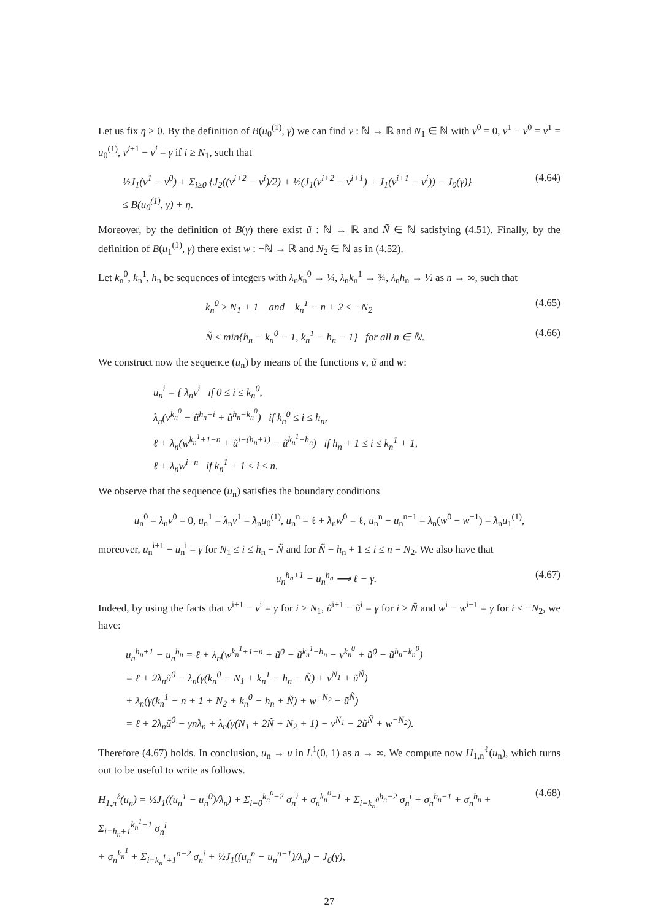Let us fix η > 0. By the definition of B(u<sub>0</sub><sup>(1)</sup>, γ) we can find v : ℕ → ℝ and N<sub>1</sub> ∈ ℕ with v<sup>0</sup> = 0, v<sup>1</sup> − v<sup>0</sup> = v<sup>1</sup> = u<sub>0</sub><sup>(1)</sup>, v<sup>i+1</sup> − v<sup>i</sup> = γ if i ≥ N<sub>1</sub>, such that
½J<sub>1</sub>(v<sup>1</sup> − v<sup>0</sup>) + Σ<sub>i≥0</sub> {J<sub>2</sub>((v<sup>i+2</sup> − v<sup>i</sup>)/2) + ½(J<sub>1</sub>(v<sup>i+2</sup> − v<sup>i+1</sup>) + J<sub>1</sub>(v<sup>i+1</sup> − v<sup>i</sup>)) − J<sub>0</sub>(γ)}
≤ B(u<sub>0</sub><sup>(1)</sup>, γ) + η.
(4.64)
Moreover, by the definition of B(γ) there exist ũ : ℕ → ℝ and Ñ ∈ ℕ satisfying (4.51). Finally, by the definition of B(u<sub>1</sub><sup>(1)</sup>, γ) there exist w : −ℕ → ℝ and N<sub>2</sub> ∈ ℕ as in (4.52).
Let k<sub>n</sub><sup>0</sup>, k<sub>n</sub><sup>1</sup>, h<sub>n</sub> be sequences of integers with λ<sub>n</sub>k<sub>n</sub><sup>0</sup> → ¼, λ<sub>n</sub>k<sub>n</sub><sup>1</sup> → ¾, λ<sub>n</sub>h<sub>n</sub> → ½ as n → ∞, such that
k<sub>n</sub><sup>0</sup> ≥ N<sub>1</sub> + 1 and k<sub>n</sub><sup>1</sup> − n + 2 ≤ −N<sub>2</sub>
(4.65)
Ñ ≤ min{h<sub>n</sub> − k<sub>n</sub><sup>0</sup> − 1, k<sub>n</sub><sup>1</sup> − h<sub>n</sub> − 1} for all n ∈ ℕ.
(4.66)
We construct now the sequence (u<sub>n</sub>) by means of the functions v, ũ and w:
u<sub>n</sub><sup>i</sup> = { λ<sub>n</sub>v<sup>i</sup> if 0 ≤ i ≤ k<sub>n</sub><sup>0</sup>,
λ<sub>n</sub>(v<sup>k<sub>n</sub><sup>0</sup></sup> − ũ<sup>h<sub>n</sub>−i</sup> + ũ<sup>h<sub>n</sub>−k<sub>n</sub><sup>0</sup></sup>) if k<sub>n</sub><sup>0</sup> ≤ i ≤ h<sub>n</sub>,
ℓ + λ<sub>n</sub>(w<sup>k<sub>n</sub><sup>1</sup>+1−n</sup> + ũ<sup>i−(h<sub>n</sub>+1)</sup> − ũ<sup>k<sub>n</sub><sup>1</sup>−h<sub>n</sub></sup>) if h<sub>n</sub> + 1 ≤ i ≤ k<sub>n</sub><sup>1</sup> + 1,
ℓ + λ<sub>n</sub>w<sup>i−n</sup> if k<sub>n</sub><sup>1</sup> + 1 ≤ i ≤ n.
We observe that the sequence (u<sub>n</sub>) satisfies the boundary conditions
u<sub>n</sub><sup>0</sup> = λ<sub>n</sub>v<sup>0</sup> = 0, u<sub>n</sub><sup>1</sup> = λ<sub>n</sub>v<sup>1</sup> = λ<sub>n</sub>u<sub>0</sub><sup>(1)</sup>, u<sub>n</sub><sup>n</sup> = ℓ + λ<sub>n</sub>w<sup>0</sup> = ℓ, u<sub>n</sub><sup>n</sup> − u<sub>n</sub><sup>n−1</sup> = λ<sub>n</sub>(w<sup>0</sup> − w<sup>−1</sup>) = λ<sub>n</sub>u<sub>1</sub><sup>(1)</sup>,
moreover, u<sub>n</sub><sup>i+1</sup> − u<sub>n</sub><sup>i</sup> = γ for N<sub>1</sub> ≤ i ≤ h<sub>n</sub> − Ñ and for Ñ + h<sub>n</sub> + 1 ≤ i ≤ n − N<sub>2</sub>. We also have that
u<sub>n</sub><sup>h<sub>n</sub>+1</sup> − u<sub>n</sub><sup>h<sub>n</sub></sup> ⟶ ℓ − γ. (4.67)
Indeed, by using the facts that v<sup>i+1</sup> − v<sup>i</sup> = γ for i ≥ N<sub>1</sub>, ũ<sup>i+1</sup> − ũ<sup>i</sup> = γ for i ≥ Ñ and w<sup>i</sup> − w<sup>i−1</sup> = γ for i ≤ −N<sub>2</sub>, we have:
u<sub>n</sub><sup>h<sub>n</sub>+1</sup> − u<sub>n</sub><sup>h<sub>n</sub></sup> = ℓ + λ<sub>n</sub>(w<sup>k<sub>n</sub><sup>1</sup>+1−n</sup> + ũ<sup>0</sup> − ũ<sup>k<sub>n</sub><sup>1</sup>−h<sub>n</sub></sup> − v<sup>k<sub>n</sub><sup>0</sup></sup> + ũ<sup>0</sup> − ũ<sup>h<sub>n</sub>−k<sub>n</sub><sup>0</sup></sup>)
= ℓ + 2λ<sub>n</sub>ũ<sup>0</sup> − λ<sub>n</sub>(γ(k<sub>n</sub><sup>0</sup> − N<sub>1</sub> + k<sub>n</sub><sup>1</sup> − h<sub>n</sub> − Ñ) + v<sup>N<sub>1</sub></sup> + ũ<sup>Ñ</sup>)
+ λ<sub>n</sub>(γ(k<sub>n</sub><sup>1</sup> − n + 1 + N<sub>2</sub> + k<sub>n</sub><sup>0</sup> − h<sub>n</sub> + Ñ) + w<sup>−N<sub>2</sub></sup> − ũ<sup>Ñ</sup>)
= ℓ + 2λ<sub>n</sub>ũ<sup>0</sup> − γnλ<sub>n</sub> + λ<sub>n</sub>(γ(N<sub>1</sub> + 2Ñ + N<sub>2</sub> + 1) − v<sup>N<sub>1</sub></sup> − 2ũ<sup>Ñ</sup> + w<sup>−N<sub>2</sub></sup>).
Therefore (4.67) holds. In conclusion, u<sub>n</sub> → u in L<sup>1</sup>(0, 1) as n → ∞. We compute now H<sub>1,n</sub><sup>ℓ</sup>(u<sub>n</sub>), which turns out to be useful to write as follows.
H<sub>1,n</sub><sup>ℓ</sup>(u<sub>n</sub>) = ½J<sub>1</sub>((u<sub>n</sub><sup>1</sup> − u<sub>n</sub><sup>0</sup>)/λ<sub>n</sub>) + Σ<sub>i=0</sub><sup>k<sub>n</sub><sup>0</sup>−2</sup> σ<sub>n</sub><sup>i</sup> + σ<sub>n</sub><sup>k<sub>n</sub><sup>0</sup>−1</sup> + Σ<sub>i=k<sub>n</sub><sup>0</sup></sub><sup>h<sub>n</sub>−2</sup> σ<sub>n</sub><sup>i</sup> + σ<sub>n</sub><sup>h<sub>n</sub>−1</sup> + σ<sub>n</sub><sup>h<sub>n</sub></sup> + Σ<sub>i=h<sub>n</sub>+1</sub><sup>k<sub>n</sub><sup>1</sup>−1</sup> σ<sub>n</sub><sup>i</sup>
+ σ<sub>n</sub><sup>k<sub>n</sub><sup>1</sup></sup> + Σ<sub>i=k<sub>n</sub><sup>1</sup>+1</sub><sup>n−2</sup> σ<sub>n</sub><sup>i</sup> + ½J<sub>1</sub>((u<sub>n</sub><sup>n</sup> − u<sub>n</sub><sup>n−1</sup>)/λ<sub>n</sub>) − J<sub>0</sub>(γ),
(4.68)
27